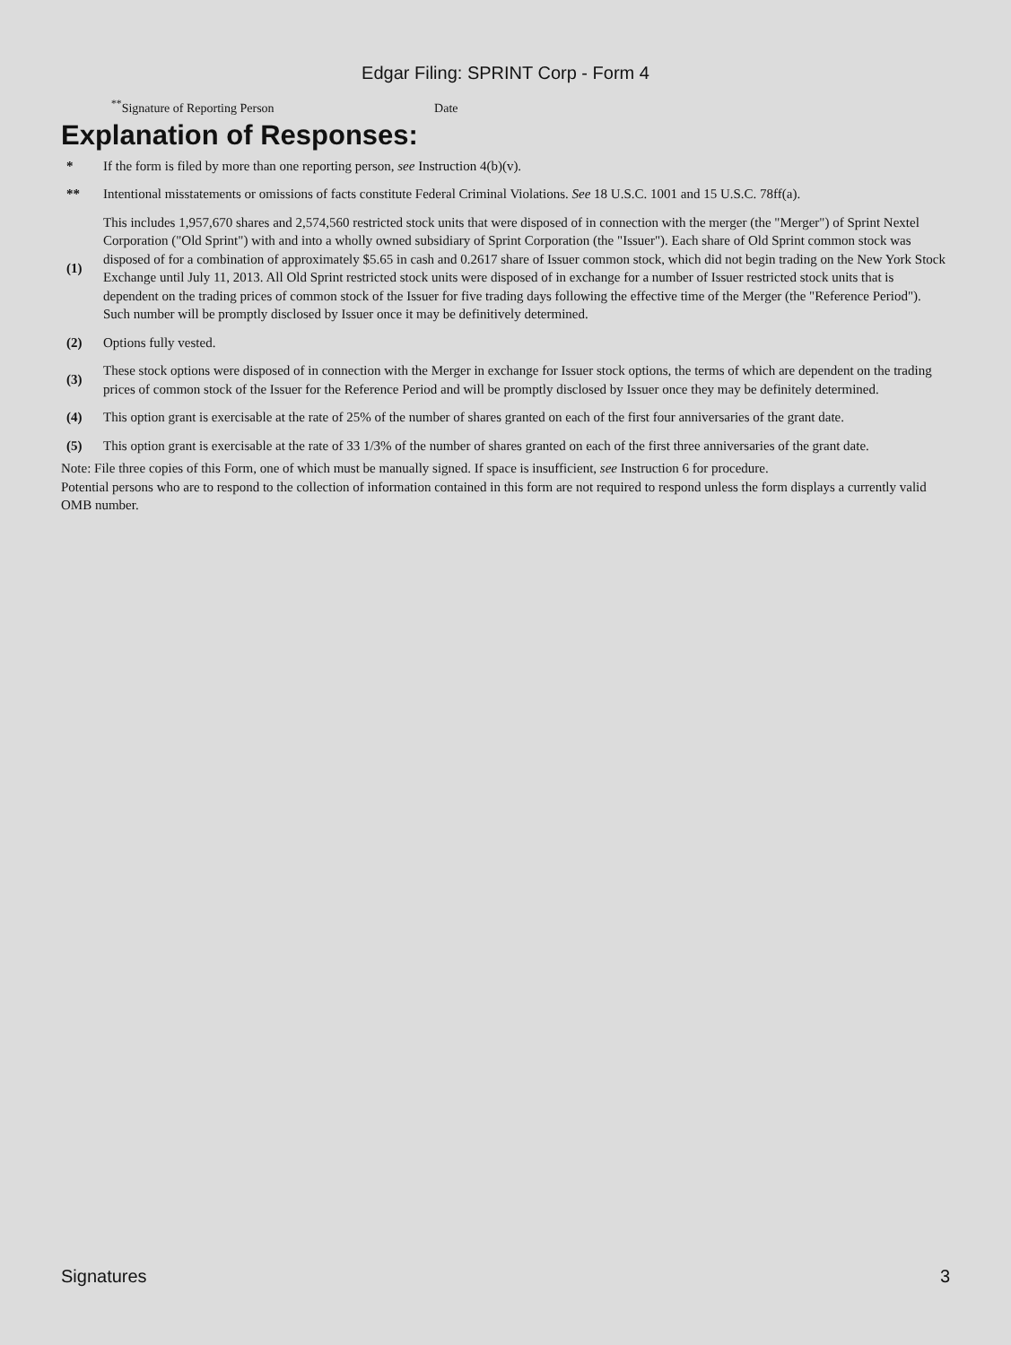Edgar Filing: SPRINT Corp - Form 4
<sup>**</sup> Signature of Reporting Person Date
Explanation of Responses:
| * | If the form is filed by more than one reporting person, see Instruction 4(b)(v). |
| ** | Intentional misstatements or omissions of facts constitute Federal Criminal Violations. See 18 U.S.C. 1001 and 15 U.S.C. 78ff(a). |
| (1) | This includes 1,957,670 shares and 2,574,560 restricted stock units that were disposed of in connection with the merger (the "Merger") of Sprint Nextel Corporation ("Old Sprint") with and into a wholly owned subsidiary of Sprint Corporation (the "Issuer"). Each share of Old Sprint common stock was disposed of for a combination of approximately $5.65 in cash and 0.2617 share of Issuer common stock, which did not begin trading on the New York Stock Exchange until July 11, 2013. All Old Sprint restricted stock units were disposed of in exchange for a number of Issuer restricted stock units that is dependent on the trading prices of common stock of the Issuer for five trading days following the effective time of the Merger (the "Reference Period"). Such number will be promptly disclosed by Issuer once it may be definitively determined. |
| (2) | Options fully vested. |
| (3) | These stock options were disposed of in connection with the Merger in exchange for Issuer stock options, the terms of which are dependent on the trading prices of common stock of the Issuer for the Reference Period and will be promptly disclosed by Issuer once they may be definitely determined. |
| (4) | This option grant is exercisable at the rate of 25% of the number of shares granted on each of the first four anniversaries of the grant date. |
| (5) | This option grant is exercisable at the rate of 33 1/3% of the number of shares granted on each of the first three anniversaries of the grant date. |
Note: File three copies of this Form, one of which must be manually signed. If space is insufficient, see Instruction 6 for procedure.
Potential persons who are to respond to the collection of information contained in this form are not required to respond unless the form displays a currently valid OMB number.
Signatures 3